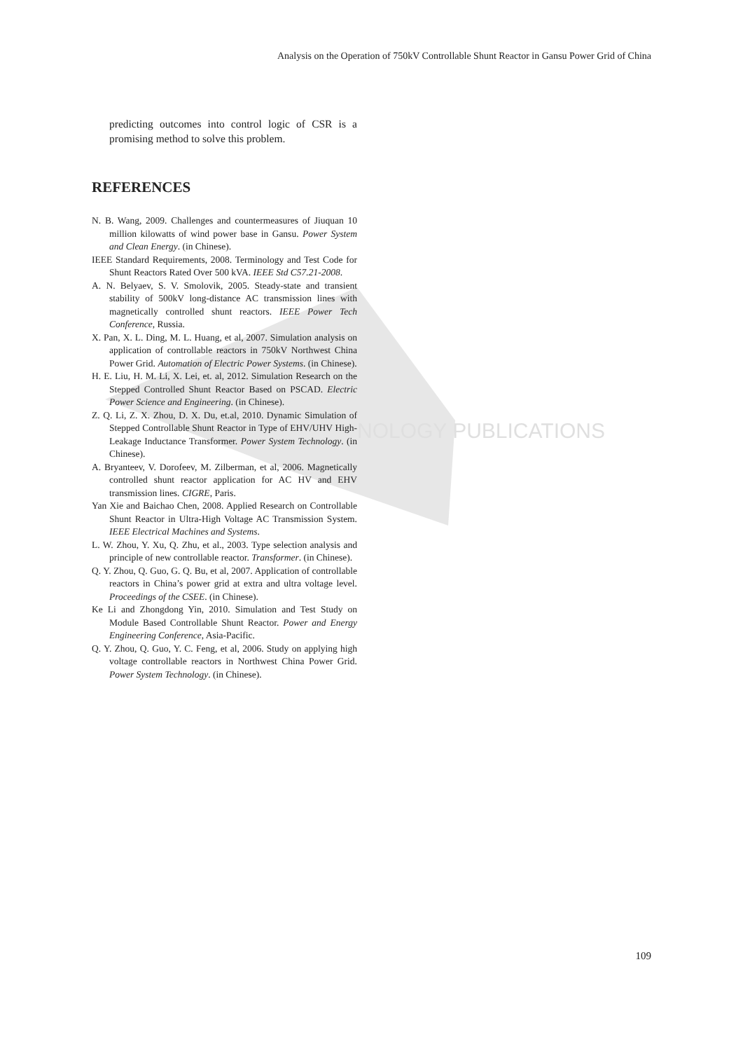NOLOGY PUBLICATIONS
Analysis on the Operation of 750kV Controllable Shunt Reactor in Gansu Power Grid of China
predicting outcomes into control logic of CSR is a promising method to solve this problem.
REFERENCES
N. B. Wang, 2009. Challenges and countermeasures of Jiuquan 10 million kilowatts of wind power base in Gansu. Power System and Clean Energy. (in Chinese).
IEEE Standard Requirements, 2008. Terminology and Test Code for Shunt Reactors Rated Over 500 kVA. IEEE Std C57.21-2008.
A. N. Belyaev, S. V. Smolovik, 2005. Steady-state and transient stability of 500kV long-distance AC transmission lines with magnetically controlled shunt reactors. IEEE Power Tech Conference, Russia.
X. Pan, X. L. Ding, M. L. Huang, et al, 2007. Simulation analysis on application of controllable reactors in 750kV Northwest China Power Grid. Automation of Electric Power Systems. (in Chinese).
H. E. Liu, H. M. Li, X. Lei, et. al, 2012. Simulation Research on the Stepped Controlled Shunt Reactor Based on PSCAD. Electric Power Science and Engineering. (in Chinese).
Z. Q. Li, Z. X. Zhou, D. X. Du, et.al, 2010. Dynamic Simulation of Stepped Controllable Shunt Reactor in Type of EHV/UHV High-Leakage Inductance Transformer. Power System Technology. (in Chinese).
A. Bryanteev, V. Dorofeev, M. Zilberman, et al, 2006. Magnetically controlled shunt reactor application for AC HV and EHV transmission lines. CIGRE, Paris.
Yan Xie and Baichao Chen, 2008. Applied Research on Controllable Shunt Reactor in Ultra-High Voltage AC Transmission System. IEEE Electrical Machines and Systems.
L. W. Zhou, Y. Xu, Q. Zhu, et al., 2003. Type selection analysis and principle of new controllable reactor. Transformer. (in Chinese).
Q. Y. Zhou, Q. Guo, G. Q. Bu, et al, 2007. Application of controllable reactors in China’s power grid at extra and ultra voltage level. Proceedings of the CSEE. (in Chinese).
Ke Li and Zhongdong Yin, 2010. Simulation and Test Study on Module Based Controllable Shunt Reactor. Power and Energy Engineering Conference, Asia-Pacific.
Q. Y. Zhou, Q. Guo, Y. C. Feng, et al, 2006. Study on applying high voltage controllable reactors in Northwest China Power Grid. Power System Technology. (in Chinese).
109